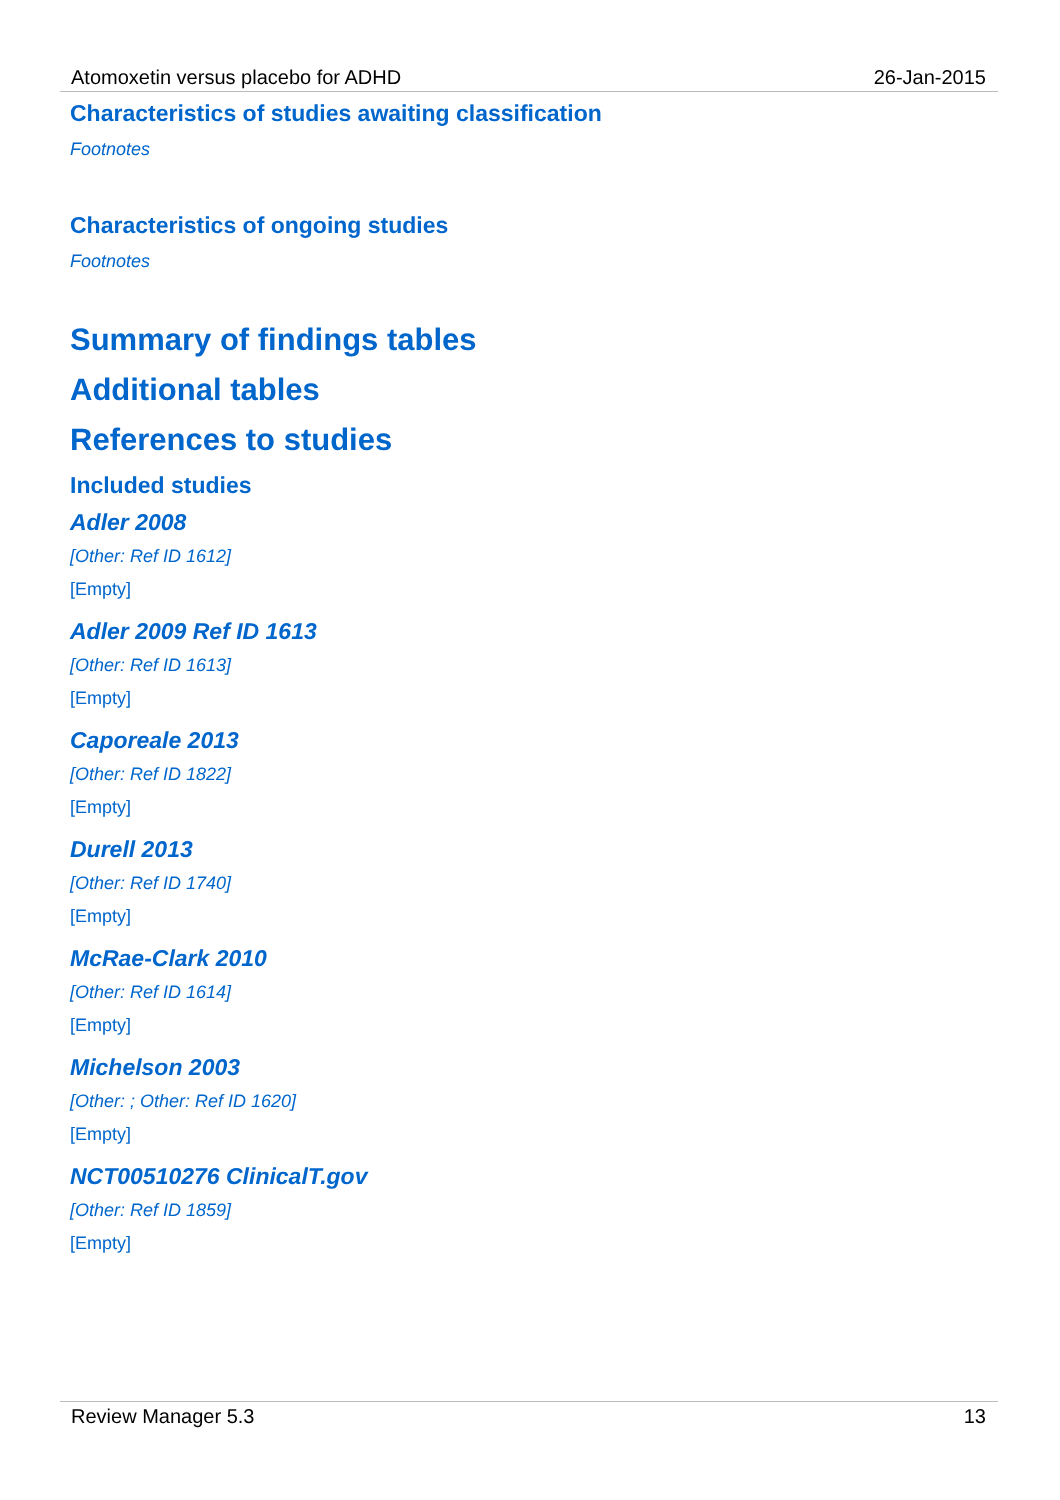Atomoxetin versus placebo for ADHD 26-Jan-2015
Characteristics of studies awaiting classification
Footnotes
Characteristics of ongoing studies
Footnotes
Summary of findings tables
Additional tables
References to studies
Included studies
Adler 2008
[Other: Ref ID 1612]
[Empty]
Adler 2009 Ref ID 1613
[Other: Ref ID 1613]
[Empty]
Caporeale 2013
[Other: Ref ID 1822]
[Empty]
Durell 2013
[Other: Ref ID 1740]
[Empty]
McRae-Clark 2010
[Other: Ref ID 1614]
[Empty]
Michelson 2003
[Other: ; Other: Ref ID 1620]
[Empty]
NCT00510276 ClinicalT.gov
[Other: Ref ID 1859]
[Empty]
Review Manager 5.3 13